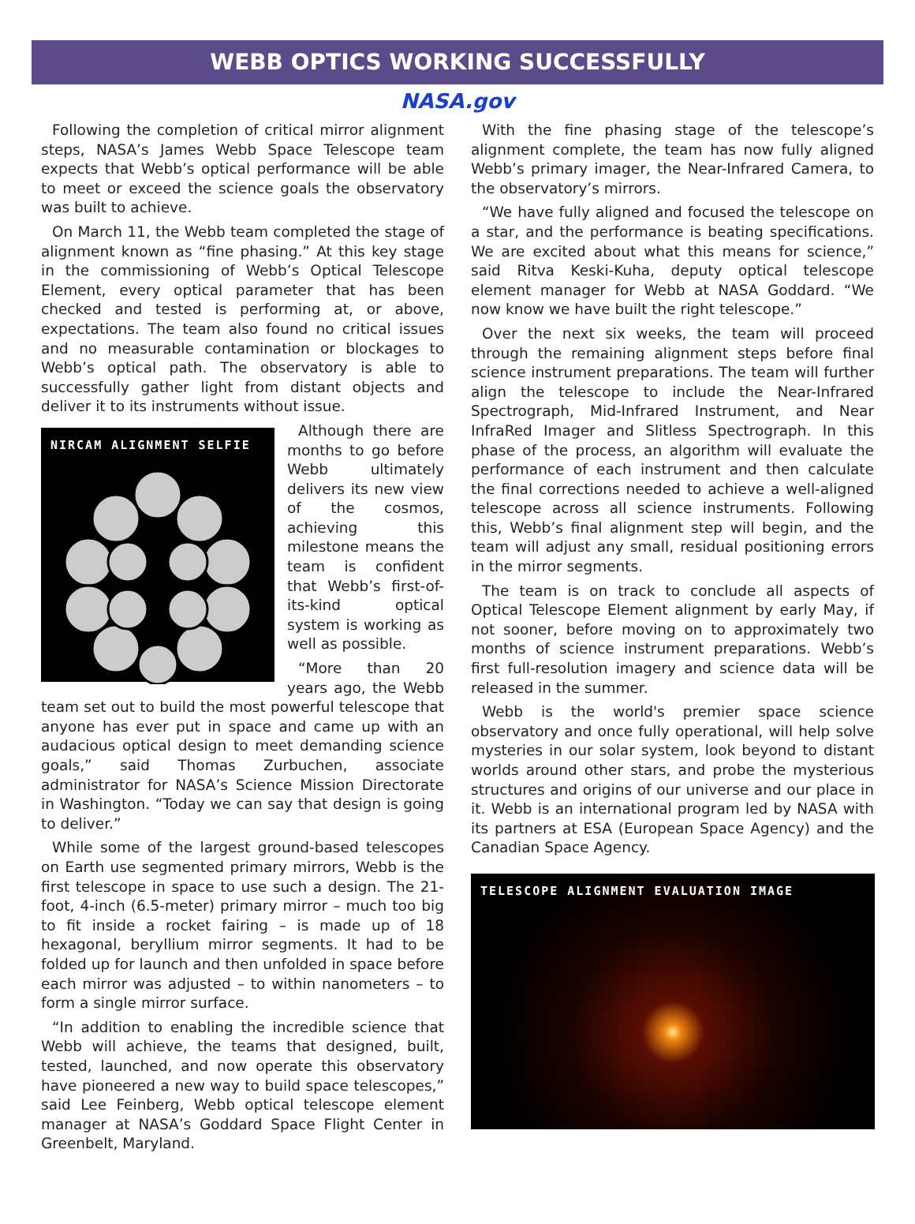WEBB OPTICS WORKING SUCCESSFULLY
NASA.gov
Following the completion of critical mirror alignment steps, NASA’s James Webb Space Telescope team expects that Webb’s optical performance will be able to meet or exceed the science goals the observatory was built to achieve.
On March 11, the Webb team completed the stage of alignment known as “fine phasing.” At this key stage in the commissioning of Webb’s Optical Telescope Element, every optical parameter that has been checked and tested is performing at, or above, expectations. The team also found no critical issues and no measurable contamination or blockages to Webb’s optical path. The observatory is able to successfully gather light from distant objects and deliver it to its instruments without issue.
NIRCAM ALIGNMENT SELFIE
Although there are months to go before Webb ultimately delivers its new view of the cosmos, achieving this milestone means the team is confident that Webb’s first-of-its-kind optical system is working as well as possible.
“More than 20 years ago, the Webb team set out to build the most powerful telescope that anyone has ever put in space and came up with an audacious optical design to meet demanding science goals,” said Thomas Zurbuchen, associate administrator for NASA’s Science Mission Directorate in Washington. “Today we can say that design is going to deliver.”
While some of the largest ground-based telescopes on Earth use segmented primary mirrors, Webb is the first telescope in space to use such a design. The 21-foot, 4-inch (6.5-meter) primary mirror – much too big to fit inside a rocket fairing – is made up of 18 hexagonal, beryllium mirror segments. It had to be folded up for launch and then unfolded in space before each mirror was adjusted – to within nanometers – to form a single mirror surface.
“In addition to enabling the incredible science that Webb will achieve, the teams that designed, built, tested, launched, and now operate this observatory have pioneered a new way to build space telescopes,” said Lee Feinberg, Webb optical telescope element manager at NASA’s Goddard Space Flight Center in Greenbelt, Maryland.
With the fine phasing stage of the telescope’s alignment complete, the team has now fully aligned Webb’s primary imager, the Near-Infrared Camera, to the observatory’s mirrors.
“We have fully aligned and focused the telescope on a star, and the performance is beating specifications. We are excited about what this means for science,” said Ritva Keski-Kuha, deputy optical telescope element manager for Webb at NASA Goddard. “We now know we have built the right telescope.”
Over the next six weeks, the team will proceed through the remaining alignment steps before final science instrument preparations. The team will further align the telescope to include the Near-Infrared Spectrograph, Mid-Infrared Instrument, and Near InfraRed Imager and Slitless Spectrograph. In this phase of the process, an algorithm will evaluate the performance of each instrument and then calculate the final corrections needed to achieve a well-aligned telescope across all science instruments. Following this, Webb’s final alignment step will begin, and the team will adjust any small, residual positioning errors in the mirror segments.
The team is on track to conclude all aspects of Optical Telescope Element alignment by early May, if not sooner, before moving on to approximately two months of science instrument preparations. Webb’s first full-resolution imagery and science data will be released in the summer.
Webb is the world's premier space science observatory and once fully operational, will help solve mysteries in our solar system, look beyond to distant worlds around other stars, and probe the mysterious structures and origins of our universe and our place in it. Webb is an international program led by NASA with its partners at ESA (European Space Agency) and the Canadian Space Agency.
TELESCOPE ALIGNMENT EVALUATION IMAGE